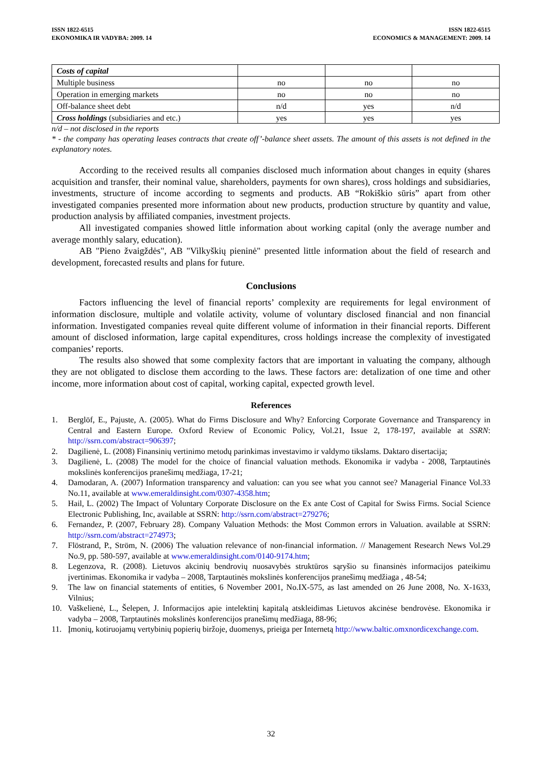ISSN 1822-6515
EKONOMIKA IR VADYBA: 2009. 14
ISSN 1822-6515
ECONOMICS & MANAGEMENT: 2009. 14
| Costs of capital | | | |
| Multiple business | no | no | no |
| Operation in emerging markets | no | no | no |
| Off-balance sheet debt | n/d | yes | n/d |
| Cross holdings (subsidiaries and etc.) | yes | yes | yes |
n/d – not disclosed in the reports
* - the company has operating leases contracts that create off’-balance sheet assets. The amount of this assets is not defined in the explanatory notes.
According to the received results all companies disclosed much information about changes in equity (shares acquisition and transfer, their nominal value, shareholders, payments for own shares), cross holdings and subsidiaries, investments, structure of income according to segments and products. AB “Rokiškio sūris” apart from other investigated companies presented more information about new products, production structure by quantity and value, production analysis by affiliated companies, investment projects.
All investigated companies showed little information about working capital (only the average number and average monthly salary, education).
AB "Pieno žvaigždės", AB "Vilkyškių pieninė" presented little information about the field of research and development, forecasted results and plans for future.
Conclusions
Factors influencing the level of financial reports’ complexity are requirements for legal environment of information disclosure, multiple and volatile activity, volume of voluntary disclosed financial and non financial information. Investigated companies reveal quite different volume of information in their financial reports. Different amount of disclosed information, large capital expenditures, cross holdings increase the complexity of investigated companies’ reports.
The results also showed that some complexity factors that are important in valuating the company, although they are not obligated to disclose them according to the laws. These factors are: detalization of one time and other income, more information about cost of capital, working capital, expected growth level.
References
1. Berglöf, E., Pajuste, A. (2005). What do Firms Disclosure and Why? Enforcing Corporate Governance and Transparency in Central and Eastern Europe. Oxford Review of Economic Policy, Vol.21, Issue 2, 178-197, available at SSRN: http://ssrn.com/abstract=906397;
2. Dagilienė, L. (2008) Finansinių vertinimo metodų parinkimas investavimo ir valdymo tikslams. Daktaro disertacija;
3. Dagilienė, L. (2008) The model for the choice of financial valuation methods. Ekonomika ir vadyba - 2008, Tarptautinės mokslinės konferencijos pranešimų medžiaga, 17-21;
4. Damodaran, A. (2007) Information transparency and valuation: can you see what you cannot see? Managerial Finance Vol.33 No.11, available at www.emeraldinsight.com/0307-4358.htm;
5. Hail, L. (2002) The Impact of Voluntary Corporate Disclosure on the Ex ante Cost of Capital for Swiss Firms. Social Science Electronic Publishing, Inc, available at SSRN: http://ssrn.com/abstract=279276;
6. Fernandez, P. (2007, February 28). Company Valuation Methods: the Most Common errors in Valuation. available at SSRN: http://ssrn.com/abstract=274973;
7. Flöstrand, P., Ström, N. (2006) The valuation relevance of non-financial information. // Management Research News Vol.29 No.9, pp. 580-597, available at www.emeraldinsight.com/0140-9174.htm;
8. Legenzova, R. (2008). Lietuvos akcinių bendrovių nuosavybės struktūros sąryšio su finansinės informacijos pateikimu įvertinimas. Ekonomika ir vadyba – 2008, Tarptautinės mokslinės konferencijos pranešimų medžiaga , 48-54;
9. The law on financial statements of entities, 6 November 2001, No.IX-575, as last amended on 26 June 2008, No. X-1633, Vilnius;
10. Vaškelienė, L., Šelepen, J. Informacijos apie intelektinį kapitalą atskleidimas Lietuvos akcinėse bendrovėse. Ekonomika ir vadyba – 2008, Tarptautinės mokslinės konferencijos pranešimų medžiaga, 88-96;
11. Įmonių, kotiruojamų vertybinių popierių biržoje, duomenys, prieiga per Internetą http://www.baltic.omxnordicexchange.com.
32